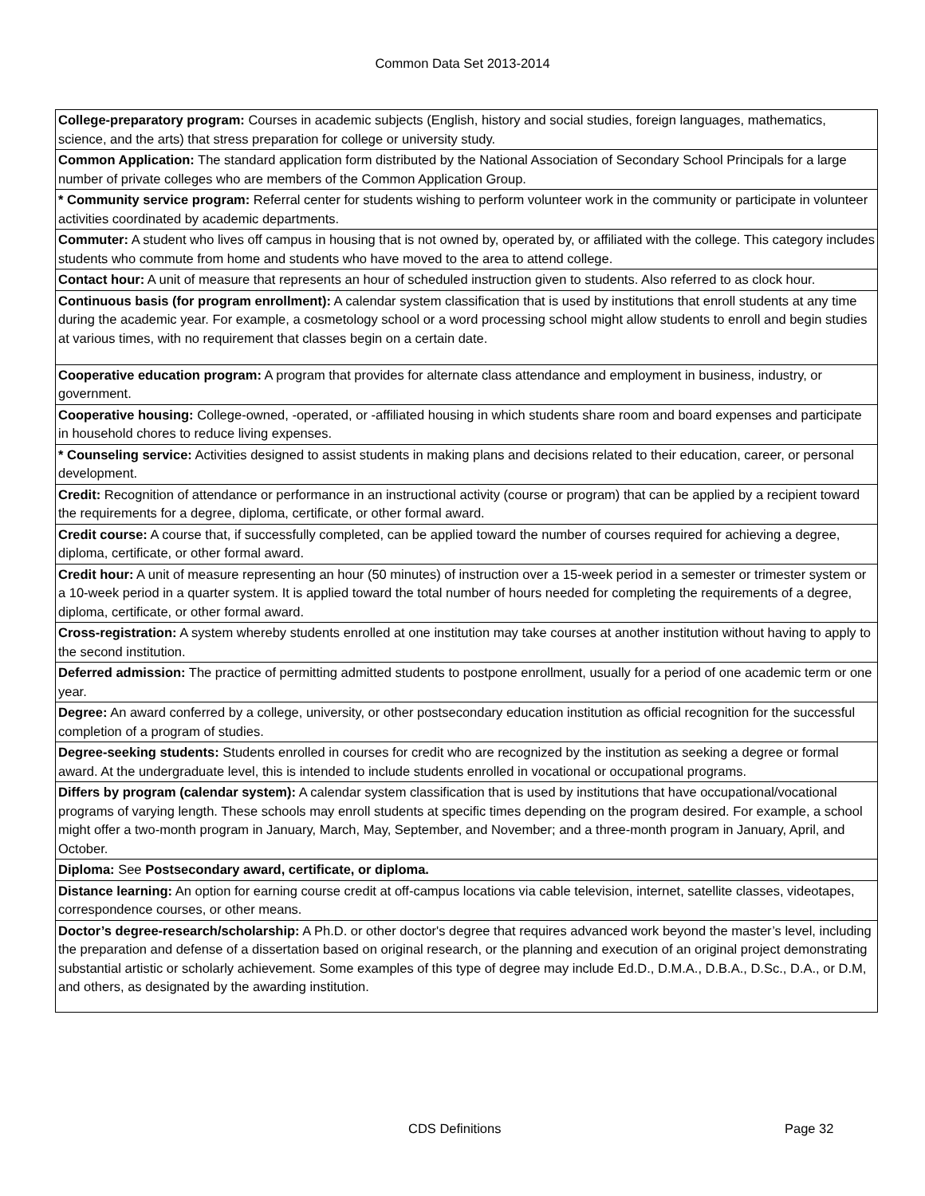Common Data Set 2013-2014
| College-preparatory program: Courses in academic subjects (English, history and social studies, foreign languages, mathematics, science, and the arts) that stress preparation for college or university study. |
| Common Application: The standard application form distributed by the National Association of Secondary School Principals for a large number of private colleges who are members of the Common Application Group. |
| * Community service program: Referral center for students wishing to perform volunteer work in the community or participate in volunteer activities coordinated by academic departments. |
| Commuter: A student who lives off campus in housing that is not owned by, operated by, or affiliated with the college. This category includes students who commute from home and students who have moved to the area to attend college. |
| Contact hour: A unit of measure that represents an hour of scheduled instruction given to students. Also referred to as clock hour. |
| Continuous basis (for program enrollment): A calendar system classification that is used by institutions that enroll students at any time during the academic year. For example, a cosmetology school or a word processing school might allow students to enroll and begin studies at various times, with no requirement that classes begin on a certain date. |
| Cooperative education program: A program that provides for alternate class attendance and employment in business, industry, or government. |
| Cooperative housing: College-owned, -operated, or -affiliated housing in which students share room and board expenses and participate in household chores to reduce living expenses. |
| * Counseling service: Activities designed to assist students in making plans and decisions related to their education, career, or personal development. |
| Credit: Recognition of attendance or performance in an instructional activity (course or program) that can be applied by a recipient toward the requirements for a degree, diploma, certificate, or other formal award. |
| Credit course: A course that, if successfully completed, can be applied toward the number of courses required for achieving a degree, diploma, certificate, or other formal award. |
| Credit hour: A unit of measure representing an hour (50 minutes) of instruction over a 15-week period in a semester or trimester system or a 10-week period in a quarter system. It is applied toward the total number of hours needed for completing the requirements of a degree, diploma, certificate, or other formal award. |
| Cross-registration: A system whereby students enrolled at one institution may take courses at another institution without having to apply to the second institution. |
| Deferred admission: The practice of permitting admitted students to postpone enrollment, usually for a period of one academic term or one year. |
| Degree: An award conferred by a college, university, or other postsecondary education institution as official recognition for the successful completion of a program of studies. |
| Degree-seeking students: Students enrolled in courses for credit who are recognized by the institution as seeking a degree or formal award. At the undergraduate level, this is intended to include students enrolled in vocational or occupational programs. |
| Differs by program (calendar system): A calendar system classification that is used by institutions that have occupational/vocational programs of varying length. These schools may enroll students at specific times depending on the program desired. For example, a school might offer a two-month program in January, March, May, September, and November; and a three-month program in January, April, and October. |
| Diploma: See Postsecondary award, certificate, or diploma. |
| Distance learning: An option for earning course credit at off-campus locations via cable television, internet, satellite classes, videotapes, correspondence courses, or other means. |
| Doctor’s degree-research/scholarship: A Ph.D. or other doctor's degree that requires advanced work beyond the master’s level, including the preparation and defense of a dissertation based on original research, or the planning and execution of an original project demonstrating substantial artistic or scholarly achievement. Some examples of this type of degree may include Ed.D., D.M.A., D.B.A., D.Sc., D.A., or D.M, and others, as designated by the awarding institution. |
CDS Definitions Page 32